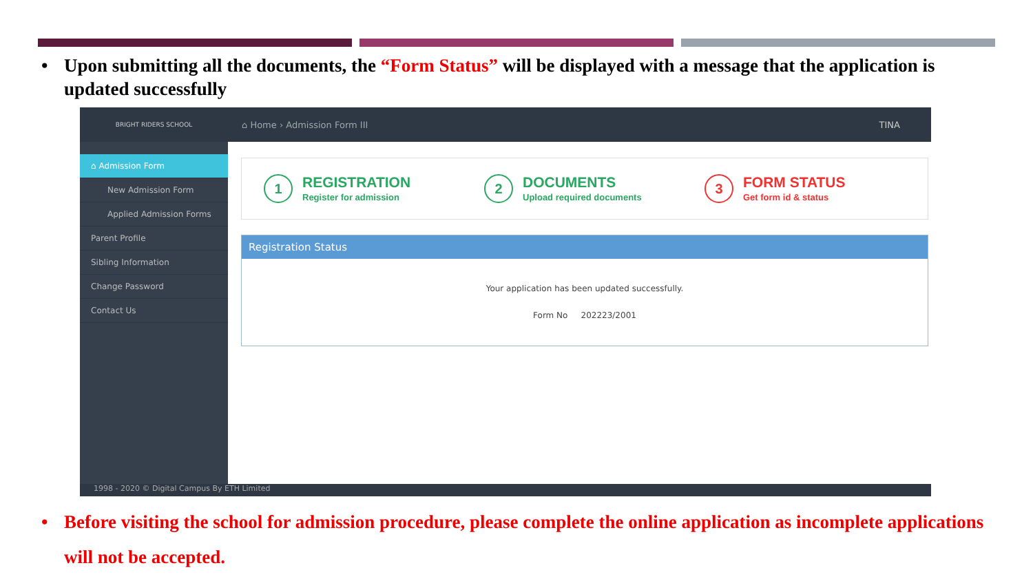• Upon submitting all the documents, the “Form Status” will be displayed with a message that the application is updated successfully
BRIGHT RIDERS SCHOOL
⌂ Home › Admission Form III TINA
⌂ Admission Form
New Admission Form
Applied Admission Forms
Parent Profile
Sibling Information
Change Password
Contact Us
1
REGISTRATION
Register for admission
2
DOCUMENTS
Upload required documents
3
FORM STATUS
Get form id & status
Registration Status
Your application has been updated successfully.
Form No 202223/2001
1998 - 2020 © Digital Campus By ETH Limited
• Before visiting the school for admission procedure, please complete the online application as incomplete applications will not be accepted.